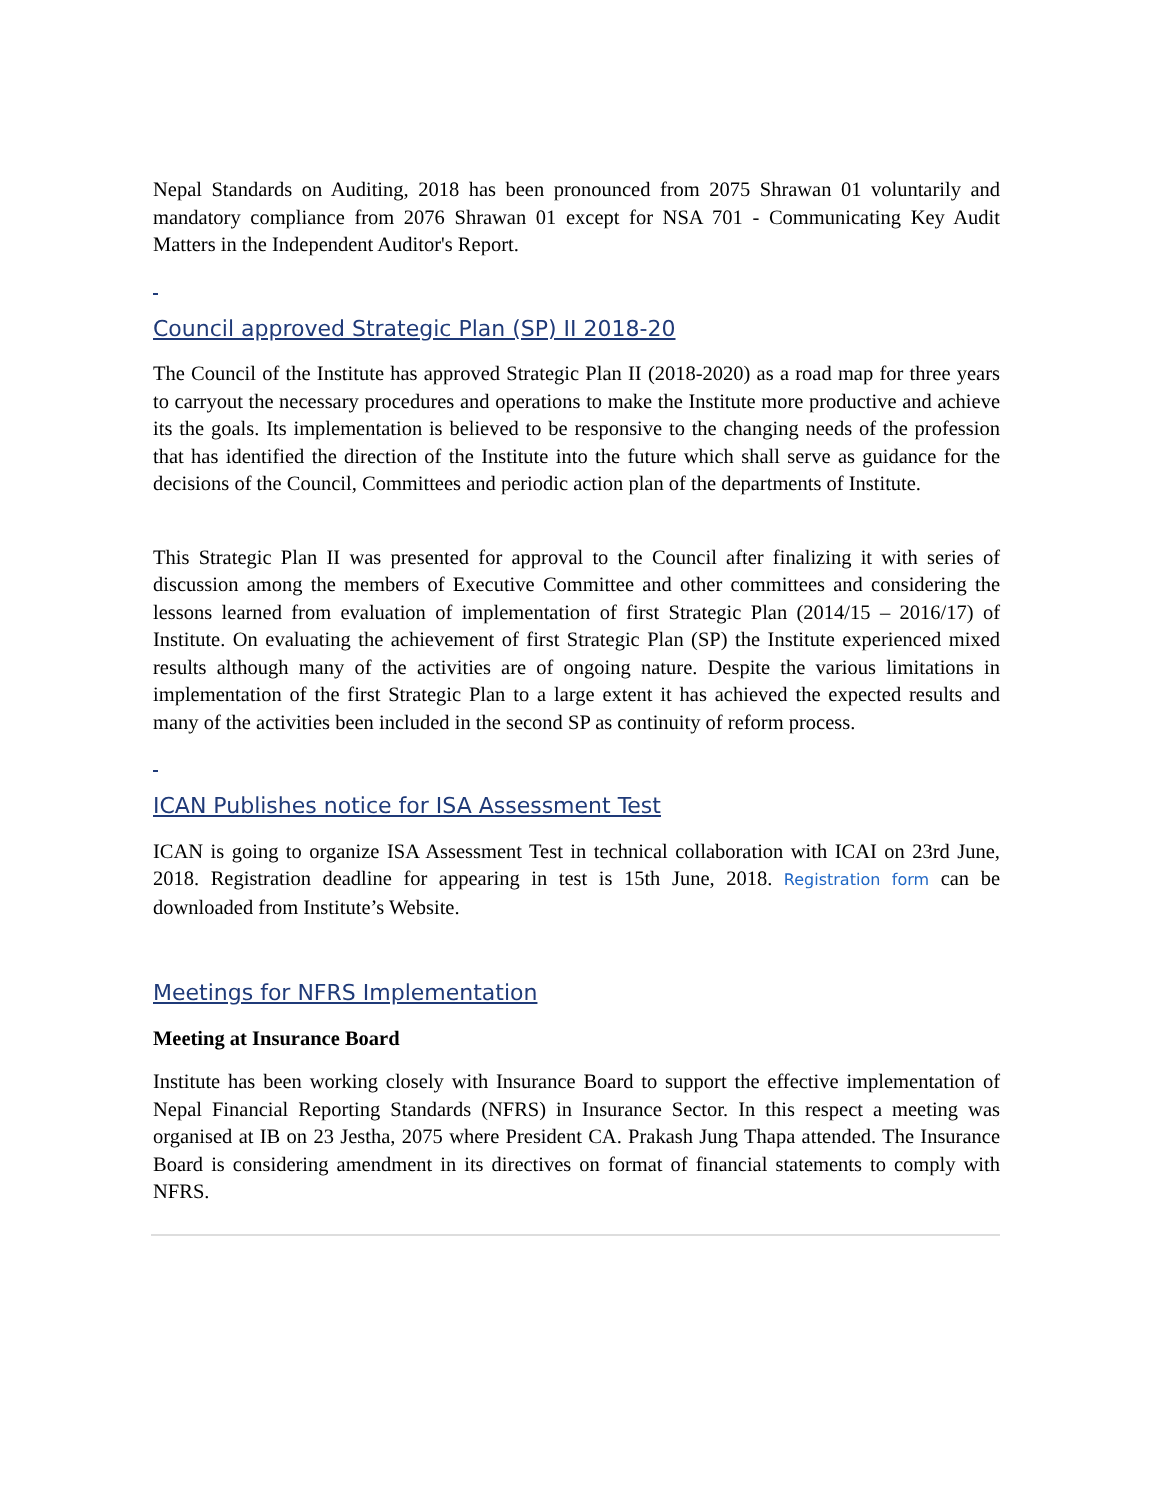Nepal Standards on Auditing, 2018 has been pronounced from 2075 Shrawan 01 voluntarily and mandatory compliance from 2076 Shrawan 01 except for NSA 701 - Communicating Key Audit Matters in the Independent Auditor's Report.
Council approved Strategic Plan (SP) II 2018-20
The Council of the Institute has approved Strategic Plan II (2018-2020) as a road map for three years to carryout the necessary procedures and operations to make the Institute more productive and achieve its the goals. Its implementation is believed to be responsive to the changing needs of the profession that has identified the direction of the Institute into the future which shall serve as guidance for the decisions of the Council, Committees and periodic action plan of the departments of Institute.
This Strategic Plan II was presented for approval to the Council after finalizing it with series of discussion among the members of Executive Committee and other committees and considering the lessons learned from evaluation of implementation of first Strategic Plan (2014/15 – 2016/17) of Institute. On evaluating the achievement of first Strategic Plan (SP) the Institute experienced mixed results although many of the activities are of ongoing nature. Despite the various limitations in implementation of the first Strategic Plan to a large extent it has achieved the expected results and many of the activities been included in the second SP as continuity of reform process.
ICAN Publishes notice for ISA Assessment Test
ICAN is going to organize ISA Assessment Test in technical collaboration with ICAI on 23rd June, 2018. Registration deadline for appearing in test is 15th June, 2018. Registration form can be downloaded from Institute’s Website.
Meetings for NFRS Implementation
Meeting at Insurance Board
Institute has been working closely with Insurance Board to support the effective implementation of Nepal Financial Reporting Standards (NFRS) in Insurance Sector. In this respect a meeting was organised at IB on 23 Jestha, 2075 where President CA. Prakash Jung Thapa attended. The Insurance Board is considering amendment in its directives on format of financial statements to comply with NFRS.